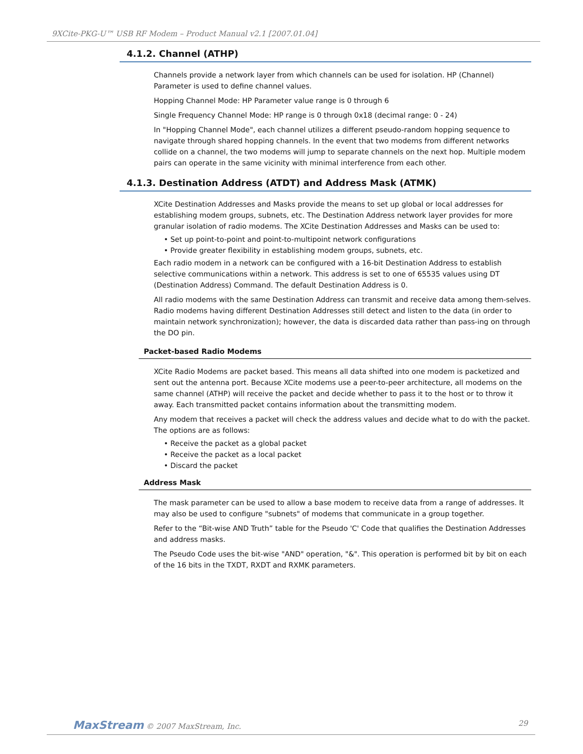9XCite-PKG-U™ USB RF Modem – Product Manual v2.1 [2007.01.04]
4.1.2. Channel (ATHP)
Channels provide a network layer from which channels can be used for isolation. HP (Channel) Parameter is used to define channel values.
Hopping Channel Mode: HP Parameter value range is 0 through 6
Single Frequency Channel Mode: HP range is 0 through 0x18 (decimal range: 0 - 24)
In "Hopping Channel Mode", each channel utilizes a different pseudo-random hopping sequence to navigate through shared hopping channels. In the event that two modems from different networks collide on a channel, the two modems will jump to separate channels on the next hop. Multiple modem pairs can operate in the same vicinity with minimal interference from each other.
4.1.3. Destination Address (ATDT) and Address Mask (ATMK)
XCite Destination Addresses and Masks provide the means to set up global or local addresses for establishing modem groups, subnets, etc. The Destination Address network layer provides for more granular isolation of radio modems. The XCite Destination Addresses and Masks can be used to:
• Set up point-to-point and point-to-multipoint network configurations
• Provide greater flexibility in establishing modem groups, subnets, etc.
Each radio modem in a network can be configured with a 16-bit Destination Address to establish selective communications within a network. This address is set to one of 65535 values using DT (Destination Address) Command. The default Destination Address is 0.
All radio modems with the same Destination Address can transmit and receive data among them-selves. Radio modems having different Destination Addresses still detect and listen to the data (in order to maintain network synchronization); however, the data is discarded data rather than pass-ing on through the DO pin.
Packet-based Radio Modems
XCite Radio Modems are packet based. This means all data shifted into one modem is packetized and sent out the antenna port. Because XCite modems use a peer-to-peer architecture, all modems on the same channel (ATHP) will receive the packet and decide whether to pass it to the host or to throw it away. Each transmitted packet contains information about the transmitting modem.
Any modem that receives a packet will check the address values and decide what to do with the packet. The options are as follows:
• Receive the packet as a global packet
• Receive the packet as a local packet
• Discard the packet
Address Mask
The mask parameter can be used to allow a base modem to receive data from a range of addresses. It may also be used to configure "subnets" of modems that communicate in a group together.
Refer to the “Bit-wise AND Truth” table for the Pseudo 'C' Code that qualifies the Destination Addresses and address masks.
The Pseudo Code uses the bit-wise "AND" operation, "&". This operation is performed bit by bit on each of the 16 bits in the TXDT, RXDT and RXMK parameters.
MaxStream © 2007 MaxStream, Inc. 29